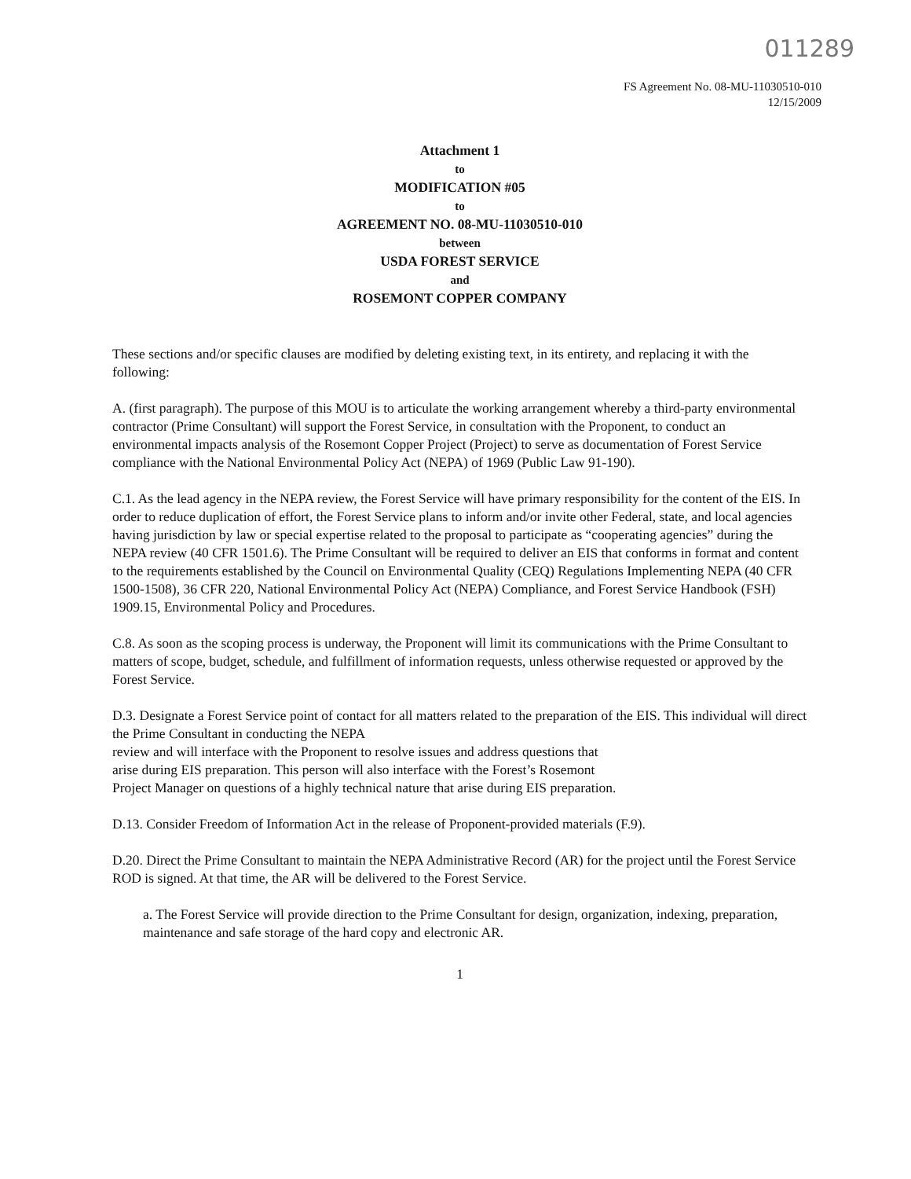011289
FS Agreement No. 08-MU-11030510-010
12/15/2009
Attachment 1
to
MODIFICATION #05
to
AGREEMENT NO. 08-MU-11030510-010
between
USDA FOREST SERVICE
and
ROSEMONT COPPER COMPANY
These sections and/or specific clauses are modified by deleting existing text, in its entirety, and replacing it with the following:
A. (first paragraph). The purpose of this MOU is to articulate the working arrangement whereby a third-party environmental contractor (Prime Consultant) will support the Forest Service, in consultation with the Proponent, to conduct an environmental impacts analysis of the Rosemont Copper Project (Project) to serve as documentation of Forest Service compliance with the National Environmental Policy Act (NEPA) of 1969 (Public Law 91-190).
C.1. As the lead agency in the NEPA review, the Forest Service will have primary responsibility for the content of the EIS. In order to reduce duplication of effort, the Forest Service plans to inform and/or invite other Federal, state, and local agencies having jurisdiction by law or special expertise related to the proposal to participate as “cooperating agencies” during the NEPA review (40 CFR 1501.6). The Prime Consultant will be required to deliver an EIS that conforms in format and content to the requirements established by the Council on Environmental Quality (CEQ) Regulations Implementing NEPA (40 CFR 1500-1508), 36 CFR 220, National Environmental Policy Act (NEPA) Compliance, and Forest Service Handbook (FSH) 1909.15, Environmental Policy and Procedures.
C.8. As soon as the scoping process is underway, the Proponent will limit its communications with the Prime Consultant to matters of scope, budget, schedule, and fulfillment of information requests, unless otherwise requested or approved by the Forest Service.
D.3. Designate a Forest Service point of contact for all matters related to the preparation of the EIS. This individual will direct the Prime Consultant in conducting the NEPA
review and will interface with the Proponent to resolve issues and address questions that
arise during EIS preparation. This person will also interface with the Forest’s Rosemont
Project Manager on questions of a highly technical nature that arise during EIS preparation.
D.13. Consider Freedom of Information Act in the release of Proponent-provided materials (F.9).
D.20. Direct the Prime Consultant to maintain the NEPA Administrative Record (AR) for the project until the Forest Service ROD is signed. At that time, the AR will be delivered to the Forest Service.
a. The Forest Service will provide direction to the Prime Consultant for design, organization, indexing, preparation, maintenance and safe storage of the hard copy and electronic AR.
1